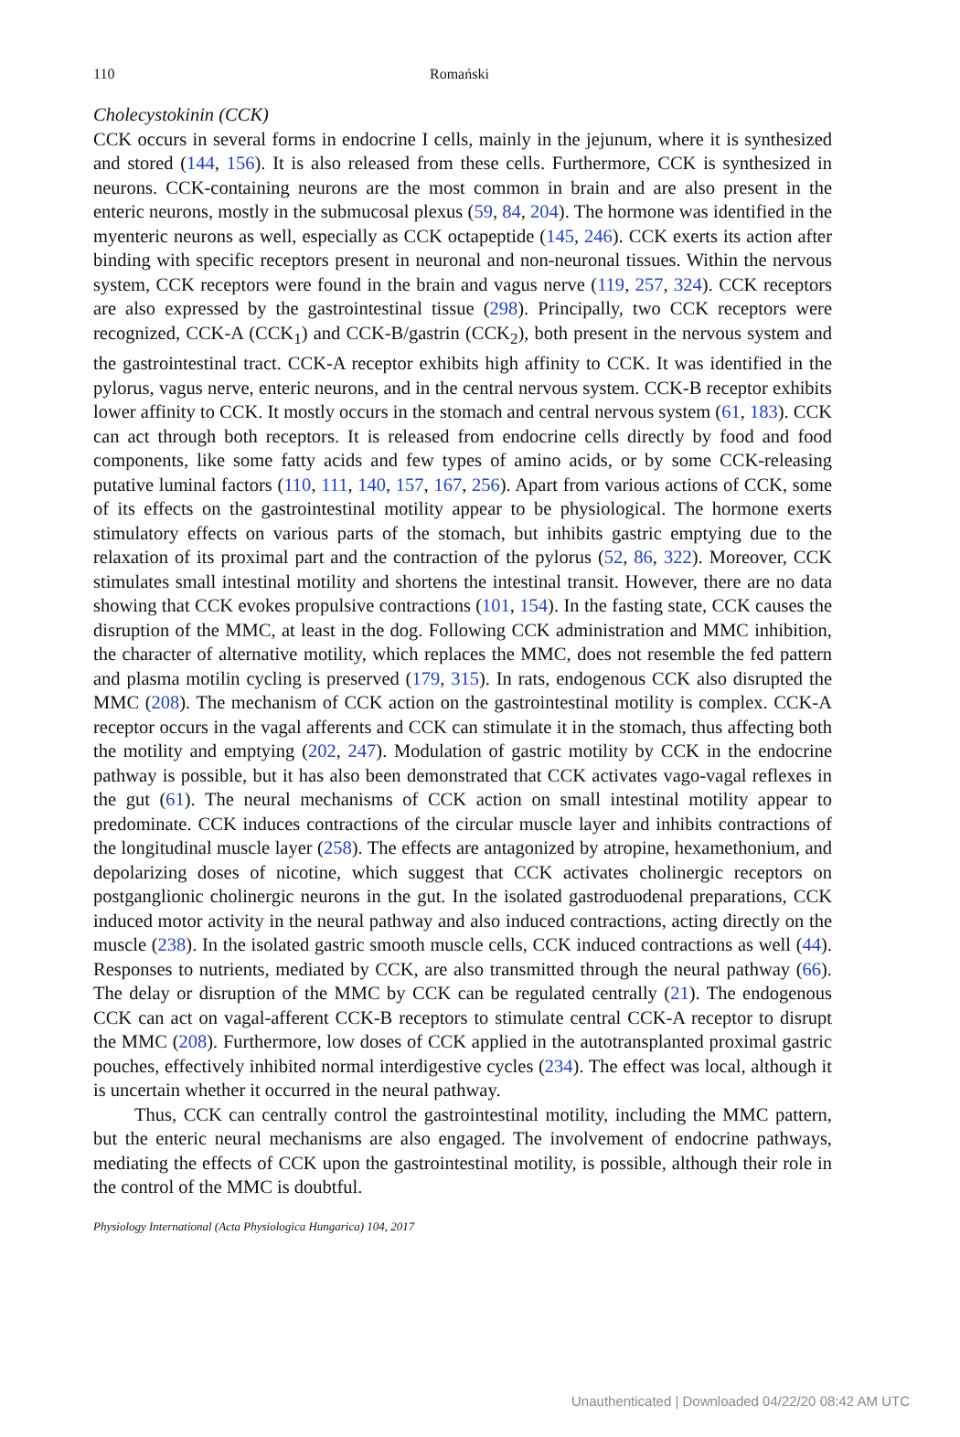110 Romański
Cholecystokinin (CCK)
CCK occurs in several forms in endocrine I cells, mainly in the jejunum, where it is synthesized and stored (144, 156). It is also released from these cells. Furthermore, CCK is synthesized in neurons. CCK-containing neurons are the most common in brain and are also present in the enteric neurons, mostly in the submucosal plexus (59, 84, 204). The hormone was identified in the myenteric neurons as well, especially as CCK octapeptide (145, 246). CCK exerts its action after binding with specific receptors present in neuronal and non-neuronal tissues. Within the nervous system, CCK receptors were found in the brain and vagus nerve (119, 257, 324). CCK receptors are also expressed by the gastrointestinal tissue (298). Principally, two CCK receptors were recognized, CCK-A (CCK<sub>1</sub>) and CCK-B/gastrin (CCK<sub>2</sub>), both present in the nervous system and the gastrointestinal tract. CCK-A receptor exhibits high affinity to CCK. It was identified in the pylorus, vagus nerve, enteric neurons, and in the central nervous system. CCK-B receptor exhibits lower affinity to CCK. It mostly occurs in the stomach and central nervous system (61, 183). CCK can act through both receptors. It is released from endocrine cells directly by food and food components, like some fatty acids and few types of amino acids, or by some CCK-releasing putative luminal factors (110, 111, 140, 157, 167, 256). Apart from various actions of CCK, some of its effects on the gastrointestinal motility appear to be physiological. The hormone exerts stimulatory effects on various parts of the stomach, but inhibits gastric emptying due to the relaxation of its proximal part and the contraction of the pylorus (52, 86, 322). Moreover, CCK stimulates small intestinal motility and shortens the intestinal transit. However, there are no data showing that CCK evokes propulsive contractions (101, 154). In the fasting state, CCK causes the disruption of the MMC, at least in the dog. Following CCK administration and MMC inhibition, the character of alternative motility, which replaces the MMC, does not resemble the fed pattern and plasma motilin cycling is preserved (179, 315). In rats, endogenous CCK also disrupted the MMC (208). The mechanism of CCK action on the gastrointestinal motility is complex. CCK-A receptor occurs in the vagal afferents and CCK can stimulate it in the stomach, thus affecting both the motility and emptying (202, 247). Modulation of gastric motility by CCK in the endocrine pathway is possible, but it has also been demonstrated that CCK activates vago-vagal reflexes in the gut (61). The neural mechanisms of CCK action on small intestinal motility appear to predominate. CCK induces contractions of the circular muscle layer and inhibits contractions of the longitudinal muscle layer (258). The effects are antagonized by atropine, hexamethonium, and depolarizing doses of nicotine, which suggest that CCK activates cholinergic receptors on postganglionic cholinergic neurons in the gut. In the isolated gastroduodenal preparations, CCK induced motor activity in the neural pathway and also induced contractions, acting directly on the muscle (238). In the isolated gastric smooth muscle cells, CCK induced contractions as well (44). Responses to nutrients, mediated by CCK, are also transmitted through the neural pathway (66). The delay or disruption of the MMC by CCK can be regulated centrally (21). The endogenous CCK can act on vagal-afferent CCK-B receptors to stimulate central CCK-A receptor to disrupt the MMC (208). Furthermore, low doses of CCK applied in the autotransplanted proximal gastric pouches, effectively inhibited normal interdigestive cycles (234). The effect was local, although it is uncertain whether it occurred in the neural pathway.
Thus, CCK can centrally control the gastrointestinal motility, including the MMC pattern, but the enteric neural mechanisms are also engaged. The involvement of endocrine pathways, mediating the effects of CCK upon the gastrointestinal motility, is possible, although their role in the control of the MMC is doubtful.
Physiology International (Acta Physiologica Hungarica) 104, 2017
Unauthenticated | Downloaded 04/22/20 08:42 AM UTC